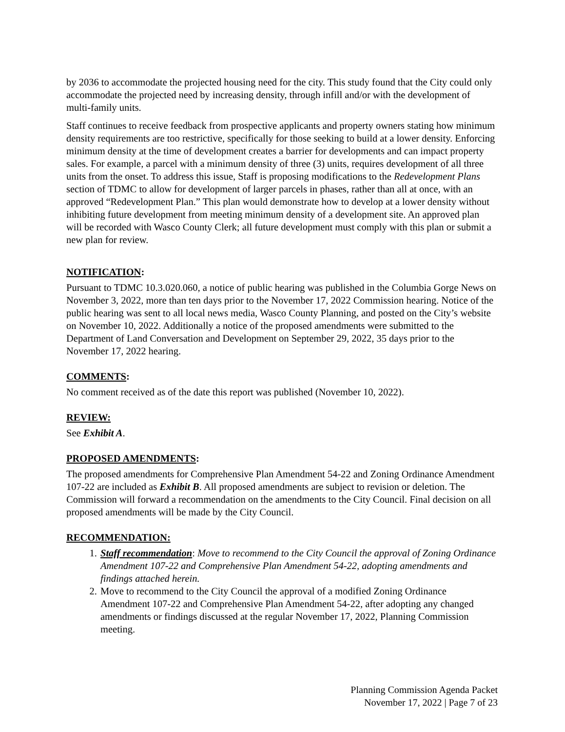by 2036 to accommodate the projected housing need for the city. This study found that the City could only accommodate the projected need by increasing density, through infill and/or with the development of multi-family units.
Staff continues to receive feedback from prospective applicants and property owners stating how minimum density requirements are too restrictive, specifically for those seeking to build at a lower density. Enforcing minimum density at the time of development creates a barrier for developments and can impact property sales. For example, a parcel with a minimum density of three (3) units, requires development of all three units from the onset. To address this issue, Staff is proposing modifications to the Redevelopment Plans section of TDMC to allow for development of larger parcels in phases, rather than all at once, with an approved “Redevelopment Plan.” This plan would demonstrate how to develop at a lower density without inhibiting future development from meeting minimum density of a development site. An approved plan will be recorded with Wasco County Clerk; all future development must comply with this plan or submit a new plan for review.
NOTIFICATION:
Pursuant to TDMC 10.3.020.060, a notice of public hearing was published in the Columbia Gorge News on November 3, 2022, more than ten days prior to the November 17, 2022 Commission hearing. Notice of the public hearing was sent to all local news media, Wasco County Planning, and posted on the City’s website on November 10, 2022. Additionally a notice of the proposed amendments were submitted to the Department of Land Conversation and Development on September 29, 2022, 35 days prior to the November 17, 2022 hearing.
COMMENTS:
No comment received as of the date this report was published (November 10, 2022).
REVIEW:
See Exhibit A.
PROPOSED AMENDMENTS:
The proposed amendments for Comprehensive Plan Amendment 54-22 and Zoning Ordinance Amendment 107-22 are included as Exhibit B. All proposed amendments are subject to revision or deletion. The Commission will forward a recommendation on the amendments to the City Council. Final decision on all proposed amendments will be made by the City Council.
RECOMMENDATION:
1. Staff recommendation: Move to recommend to the City Council the approval of Zoning Ordinance Amendment 107-22 and Comprehensive Plan Amendment 54-22, adopting amendments and findings attached herein.
2. Move to recommend to the City Council the approval of a modified Zoning Ordinance Amendment 107-22 and Comprehensive Plan Amendment 54-22, after adopting any changed amendments or findings discussed at the regular November 17, 2022, Planning Commission meeting.
Planning Commission Agenda Packet
November 17, 2022 | Page 7 of 23